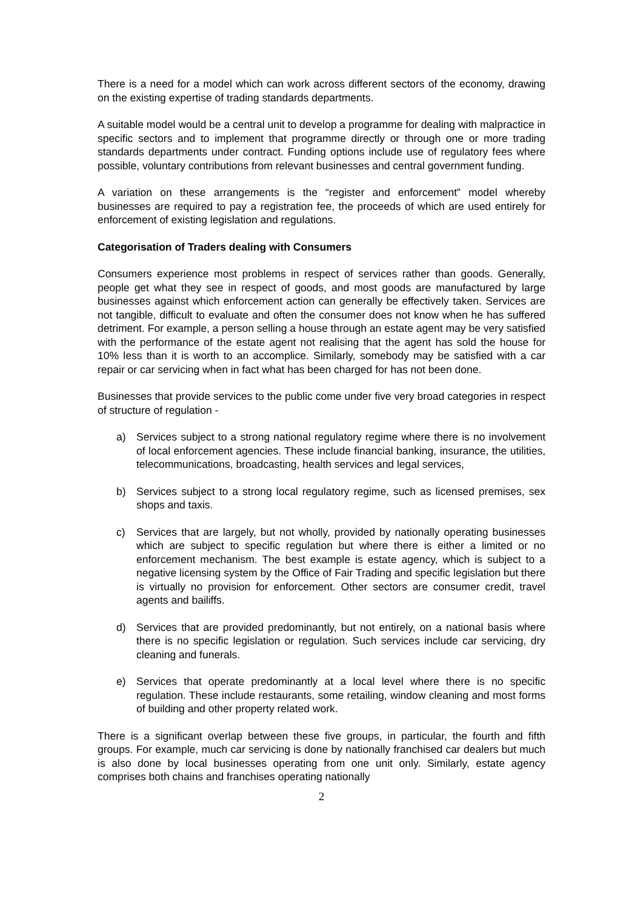There is a need for a model which can work across different sectors of the economy, drawing on the existing expertise of trading standards departments.
A suitable model would be a central unit to develop a programme for dealing with malpractice in specific sectors and to implement that programme directly or through one or more trading standards departments under contract. Funding options include use of regulatory fees where possible, voluntary contributions from relevant businesses and central government funding.
A variation on these arrangements is the “register and enforcement” model whereby businesses are required to pay a registration fee, the proceeds of which are used entirely for enforcement of existing legislation and regulations.
Categorisation of Traders dealing with Consumers
Consumers experience most problems in respect of services rather than goods. Generally, people get what they see in respect of goods, and most goods are manufactured by large businesses against which enforcement action can generally be effectively taken. Services are not tangible, difficult to evaluate and often the consumer does not know when he has suffered detriment. For example, a person selling a house through an estate agent may be very satisfied with the performance of the estate agent not realising that the agent has sold the house for 10% less than it is worth to an accomplice. Similarly, somebody may be satisfied with a car repair or car servicing when in fact what has been charged for has not been done.
Businesses that provide services to the public come under five very broad categories in respect of structure of regulation -
a) Services subject to a strong national regulatory regime where there is no involvement of local enforcement agencies. These include financial banking, insurance, the utilities, telecommunications, broadcasting, health services and legal services,
b) Services subject to a strong local regulatory regime, such as licensed premises, sex shops and taxis.
c) Services that are largely, but not wholly, provided by nationally operating businesses which are subject to specific regulation but where there is either a limited or no enforcement mechanism. The best example is estate agency, which is subject to a negative licensing system by the Office of Fair Trading and specific legislation but there is virtually no provision for enforcement. Other sectors are consumer credit, travel agents and bailiffs.
d) Services that are provided predominantly, but not entirely, on a national basis where there is no specific legislation or regulation. Such services include car servicing, dry cleaning and funerals.
e) Services that operate predominantly at a local level where there is no specific regulation. These include restaurants, some retailing, window cleaning and most forms of building and other property related work.
There is a significant overlap between these five groups, in particular, the fourth and fifth groups. For example, much car servicing is done by nationally franchised car dealers but much is also done by local businesses operating from one unit only. Similarly, estate agency comprises both chains and franchises operating nationally
2